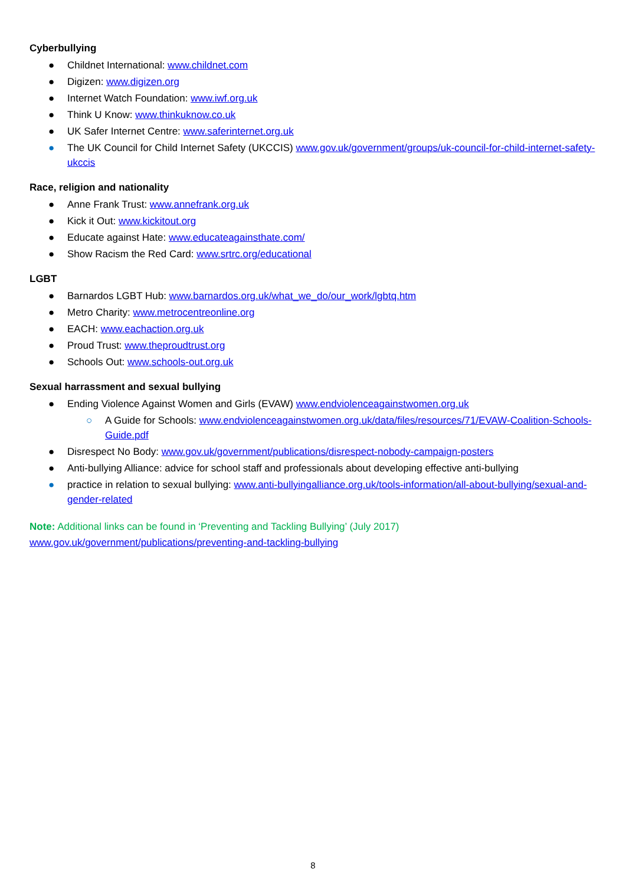Cyberbullying
● Childnet International: www.childnet.com
● Digizen: www.digizen.org
● Internet Watch Foundation: www.iwf.org.uk
● Think U Know: www.thinkuknow.co.uk
● UK Safer Internet Centre: www.saferinternet.org.uk
● The UK Council for Child Internet Safety (UKCCIS) www.gov.uk/government/groups/uk-council-for-child-internet-safety-ukccis
Race, religion and nationality
● Anne Frank Trust: www.annefrank.org.uk
● Kick it Out: www.kickitout.org
● Educate against Hate: www.educateagainsthate.com/
● Show Racism the Red Card: www.srtrc.org/educational
LGBT
● Barnardos LGBT Hub: www.barnardos.org.uk/what_we_do/our_work/lgbtq.htm
● Metro Charity: www.metrocentreonline.org
● EACH: www.eachaction.org.uk
● Proud Trust: www.theproudtrust.org
● Schools Out: www.schools-out.org.uk
Sexual harrassment and sexual bullying
● Ending Violence Against Women and Girls (EVAW) www.endviolenceagainstwomen.org.uk
○ A Guide for Schools: www.endviolenceagainstwomen.org.uk/data/files/resources/71/EVAW-Coalition-Schools-Guide.pdf
● Disrespect No Body: www.gov.uk/government/publications/disrespect-nobody-campaign-posters
● Anti-bullying Alliance: advice for school staff and professionals about developing effective anti-bullying
● practice in relation to sexual bullying: www.anti-bullyingalliance.org.uk/tools-information/all-about-bullying/sexual-and-gender-related
Note: Additional links can be found in ‘Preventing and Tackling Bullying’ (July 2017)
www.gov.uk/government/publications/preventing-and-tackling-bullying
8